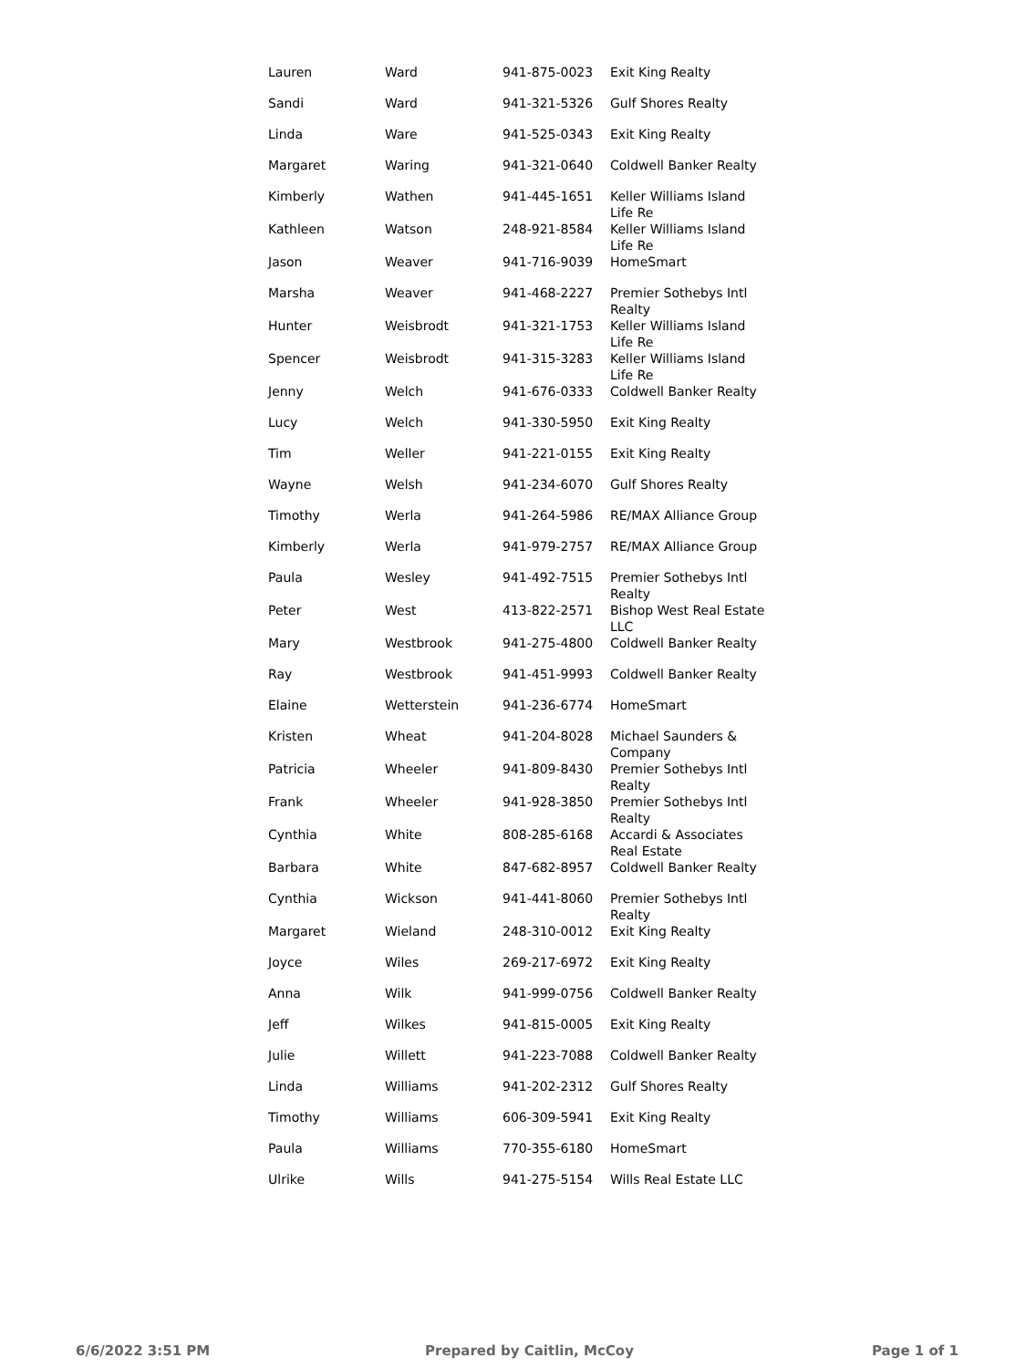| Lauren | Ward | 941-875-0023 | Exit King Realty |
| Sandi | Ward | 941-321-5326 | Gulf Shores Realty |
| Linda | Ware | 941-525-0343 | Exit King Realty |
| Margaret | Waring | 941-321-0640 | Coldwell Banker Realty |
| Kimberly | Wathen | 941-445-1651 | Keller Williams Island Life Re |
| Kathleen | Watson | 248-921-8584 | Keller Williams Island Life Re |
| Jason | Weaver | 941-716-9039 | HomeSmart |
| Marsha | Weaver | 941-468-2227 | Premier Sothebys Intl Realty |
| Hunter | Weisbrodt | 941-321-1753 | Keller Williams Island Life Re |
| Spencer | Weisbrodt | 941-315-3283 | Keller Williams Island Life Re |
| Jenny | Welch | 941-676-0333 | Coldwell Banker Realty |
| Lucy | Welch | 941-330-5950 | Exit King Realty |
| Tim | Weller | 941-221-0155 | Exit King Realty |
| Wayne | Welsh | 941-234-6070 | Gulf Shores Realty |
| Timothy | Werla | 941-264-5986 | RE/MAX Alliance Group |
| Kimberly | Werla | 941-979-2757 | RE/MAX Alliance Group |
| Paula | Wesley | 941-492-7515 | Premier Sothebys Intl Realty |
| Peter | West | 413-822-2571 | Bishop West Real Estate LLC |
| Mary | Westbrook | 941-275-4800 | Coldwell Banker Realty |
| Ray | Westbrook | 941-451-9993 | Coldwell Banker Realty |
| Elaine | Wetterstein | 941-236-6774 | HomeSmart |
| Kristen | Wheat | 941-204-8028 | Michael Saunders & Company |
| Patricia | Wheeler | 941-809-8430 | Premier Sothebys Intl Realty |
| Frank | Wheeler | 941-928-3850 | Premier Sothebys Intl Realty |
| Cynthia | White | 808-285-6168 | Accardi & Associates Real Estate |
| Barbara | White | 847-682-8957 | Coldwell Banker Realty |
| Cynthia | Wickson | 941-441-8060 | Premier Sothebys Intl Realty |
| Margaret | Wieland | 248-310-0012 | Exit King Realty |
| Joyce | Wiles | 269-217-6972 | Exit King Realty |
| Anna | Wilk | 941-999-0756 | Coldwell Banker Realty |
| Jeff | Wilkes | 941-815-0005 | Exit King Realty |
| Julie | Willett | 941-223-7088 | Coldwell Banker Realty |
| Linda | Williams | 941-202-2312 | Gulf Shores Realty |
| Timothy | Williams | 606-309-5941 | Exit King Realty |
| Paula | Williams | 770-355-6180 | HomeSmart |
| Ulrike | Wills | 941-275-5154 | Wills Real Estate LLC |
6/6/2022 3:51 PM Prepared by Caitlin, McCoy Page 1 of 1